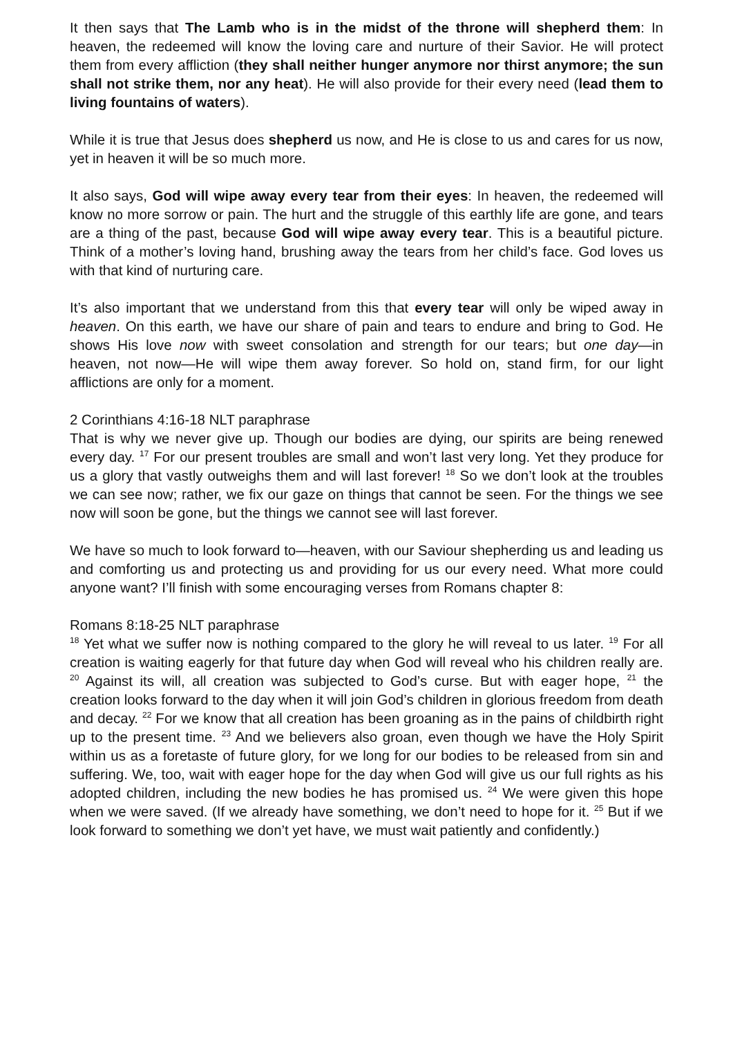It then says that The Lamb who is in the midst of the throne will shepherd them: In heaven, the redeemed will know the loving care and nurture of their Savior. He will protect them from every affliction (they shall neither hunger anymore nor thirst anymore; the sun shall not strike them, nor any heat). He will also provide for their every need (lead them to living fountains of waters).
While it is true that Jesus does shepherd us now, and He is close to us and cares for us now, yet in heaven it will be so much more.
It also says, God will wipe away every tear from their eyes: In heaven, the redeemed will know no more sorrow or pain. The hurt and the struggle of this earthly life are gone, and tears are a thing of the past, because God will wipe away every tear. This is a beautiful picture. Think of a mother’s loving hand, brushing away the tears from her child’s face. God loves us with that kind of nurturing care.
It’s also important that we understand from this that every tear will only be wiped away in heaven. On this earth, we have our share of pain and tears to endure and bring to God. He shows His love now with sweet consolation and strength for our tears; but one day—in heaven, not now—He will wipe them away forever. So hold on, stand firm, for our light afflictions are only for a moment.
2 Corinthians 4:16-18 NLT paraphrase
That is why we never give up. Though our bodies are dying, our spirits are being renewed every day. <sup>17</sup> For our present troubles are small and won’t last very long. Yet they produce for us a glory that vastly outweighs them and will last forever! <sup>18</sup> So we don’t look at the troubles we can see now; rather, we fix our gaze on things that cannot be seen. For the things we see now will soon be gone, but the things we cannot see will last forever.
We have so much to look forward to—heaven, with our Saviour shepherding us and leading us and comforting us and protecting us and providing for us our every need. What more could anyone want? I’ll finish with some encouraging verses from Romans chapter 8:
Romans 8:18-25 NLT paraphrase
<sup>18</sup> Yet what we suffer now is nothing compared to the glory he will reveal to us later. <sup>19</sup> For all creation is waiting eagerly for that future day when God will reveal who his children really are. <sup>20</sup> Against its will, all creation was subjected to God’s curse. But with eager hope, <sup>21</sup> the creation looks forward to the day when it will join God’s children in glorious freedom from death and decay. <sup>22</sup> For we know that all creation has been groaning as in the pains of childbirth right up to the present time. <sup>23</sup> And we believers also groan, even though we have the Holy Spirit within us as a foretaste of future glory, for we long for our bodies to be released from sin and suffering. We, too, wait with eager hope for the day when God will give us our full rights as his adopted children, including the new bodies he has promised us. <sup>24</sup> We were given this hope when we were saved. (If we already have something, we don’t need to hope for it. <sup>25</sup> But if we look forward to something we don’t yet have, we must wait patiently and confidently.)